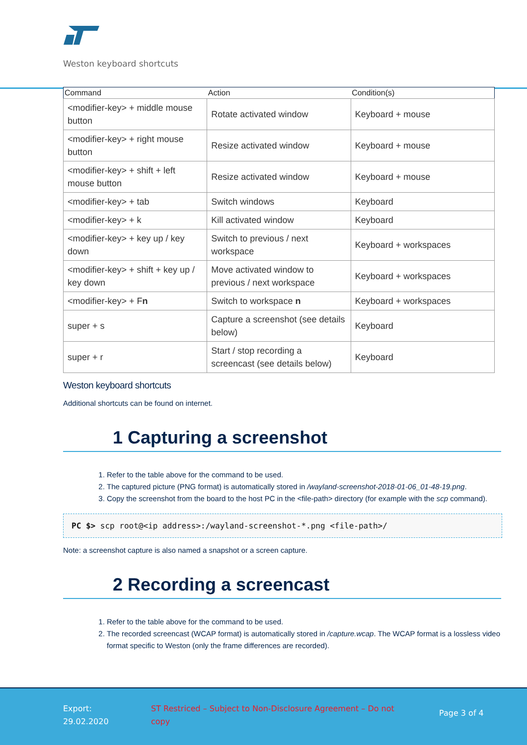Weston keyboard shortcuts
| Command | Action | Condition(s) |
| --- | --- | --- |
| <modifier-key> + middle mouse button | Rotate activated window | Keyboard + mouse |
| <modifier-key> + right mouse button | Resize activated window | Keyboard + mouse |
| <modifier-key> + shift + left mouse button | Resize activated window | Keyboard + mouse |
| <modifier-key> + tab | Switch windows | Keyboard |
| <modifier-key> + k | Kill activated window | Keyboard |
| <modifier-key> + key up / key down | Switch to previous / next workspace | Keyboard + workspaces |
| <modifier-key> + shift + key up / key down | Move activated window to previous / next workspace | Keyboard + workspaces |
| <modifier-key> + F n | Switch to workspace n | Keyboard + workspaces |
| super + s | Capture a screenshot (see details below) | Keyboard |
| super + r | Start / stop recording a screencast (see details below) | Keyboard |
Weston keyboard shortcuts
Additional shortcuts can be found on internet.
1 Capturing a screenshot
1. Refer to the table above for the command to be used.
2. The captured picture (PNG format) is automatically stored in /wayland-screenshot-2018-01-06_01-48-19.png.
3. Copy the screenshot from the board to the host PC in the <file-path> directory (for example with the scp command).
PC $> scp root@<ip address>:/wayland-screenshot-*.png <file-path>/
Note: a screenshot capture is also named a snapshot or a screen capture.
2 Recording a screencast
1. Refer to the table above for the command to be used.
2. The recorded screencast (WCAP format) is automatically stored in /capture.wcap. The WCAP format is a lossless video format specific to Weston (only the frame differences are recorded).
Export:
29.02.2020
ST Restriced – Subject to Non-Disclosure Agreement – Do not copy
Page 3 of 4